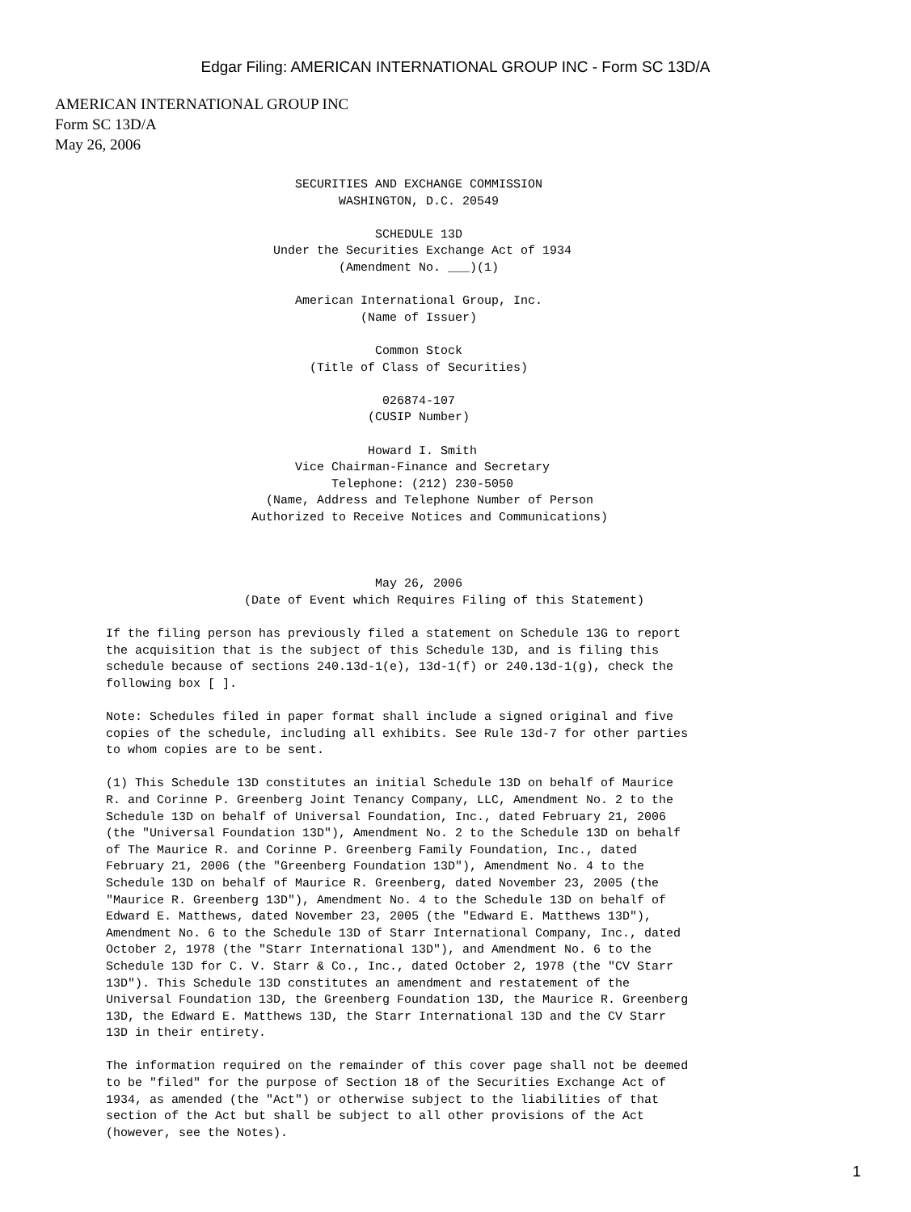Edgar Filing: AMERICAN INTERNATIONAL GROUP INC - Form SC 13D/A
AMERICAN INTERNATIONAL GROUP INC
Form SC 13D/A
May 26, 2006
                                 SECURITIES AND EXCHANGE COMMISSION
                                       WASHINGTON, D.C. 20549

                                            SCHEDULE 13D
                              Under the Securities Exchange Act of 1934
                                       (Amendment No. ___)(1)

                                 American International Group, Inc.
                                          (Name of Issuer)

                                            Common Stock
                                   (Title of Class of Securities)

                                             026874-107
                                           (CUSIP Number)

                                           Howard I. Smith
                                 Vice Chairman-Finance and Secretary
                                      Telephone: (212) 230-5050
                             (Name, Address and Telephone Number of Person
                           Authorized to Receive Notices and Communications)



                                            May 26, 2006
                          (Date of Event which Requires Filing of this Statement)

       If the filing person has previously filed a statement on Schedule 13G to report
       the acquisition that is the subject of this Schedule 13D, and is filing this
       schedule because of sections 240.13d-1(e), 13d-1(f) or 240.13d-1(g), check the
       following box [ ].

       Note: Schedules filed in paper format shall include a signed original and five
       copies of the schedule, including all exhibits. See Rule 13d-7 for other parties
       to whom copies are to be sent.

       (1) This Schedule 13D constitutes an initial Schedule 13D on behalf of Maurice
       R. and Corinne P. Greenberg Joint Tenancy Company, LLC, Amendment No. 2 to the
       Schedule 13D on behalf of Universal Foundation, Inc., dated February 21, 2006
       (the "Universal Foundation 13D"), Amendment No. 2 to the Schedule 13D on behalf
       of The Maurice R. and Corinne P. Greenberg Family Foundation, Inc., dated
       February 21, 2006 (the "Greenberg Foundation 13D"), Amendment No. 4 to the
       Schedule 13D on behalf of Maurice R. Greenberg, dated November 23, 2005 (the
       "Maurice R. Greenberg 13D"), Amendment No. 4 to the Schedule 13D on behalf of
       Edward E. Matthews, dated November 23, 2005 (the "Edward E. Matthews 13D"),
       Amendment No. 6 to the Schedule 13D of Starr International Company, Inc., dated
       October 2, 1978 (the "Starr International 13D"), and Amendment No. 6 to the
       Schedule 13D for C. V. Starr & Co., Inc., dated October 2, 1978 (the "CV Starr
       13D"). This Schedule 13D constitutes an amendment and restatement of the
       Universal Foundation 13D, the Greenberg Foundation 13D, the Maurice R. Greenberg
       13D, the Edward E. Matthews 13D, the Starr International 13D and the CV Starr
       13D in their entirety.

       The information required on the remainder of this cover page shall not be deemed
       to be "filed" for the purpose of Section 18 of the Securities Exchange Act of
       1934, as amended (the "Act") or otherwise subject to the liabilities of that
       section of the Act but shall be subject to all other provisions of the Act
       (however, see the Notes).
1